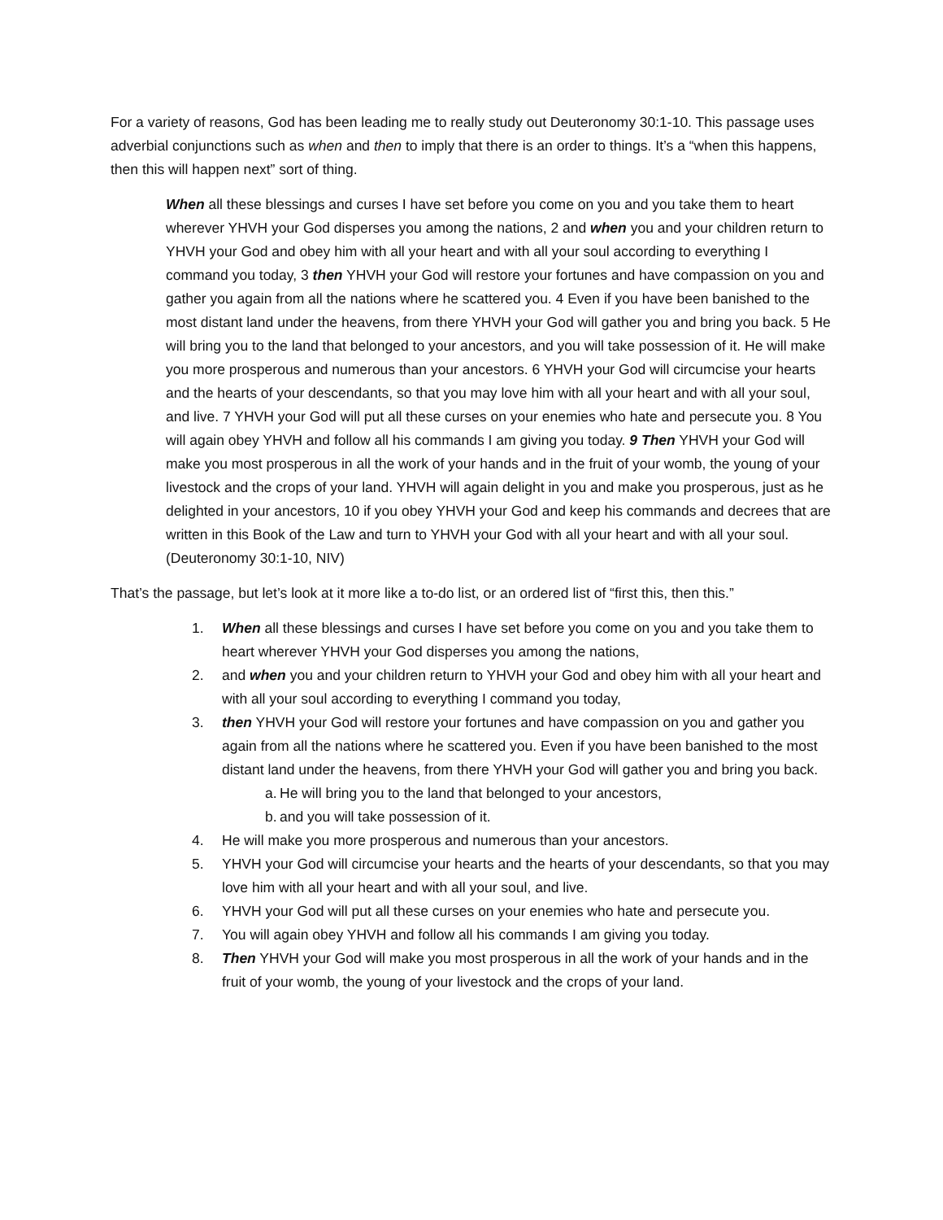For a variety of reasons, God has been leading me to really study out Deuteronomy 30:1-10. This passage uses adverbial conjunctions such as when and then to imply that there is an order to things. It’s a “when this happens, then this will happen next” sort of thing.
When all these blessings and curses I have set before you come on you and you take them to heart wherever YHVH your God disperses you among the nations, 2 and when you and your children return to YHVH your God and obey him with all your heart and with all your soul according to everything I command you today, 3 then YHVH your God will restore your fortunes and have compassion on you and gather you again from all the nations where he scattered you. 4 Even if you have been banished to the most distant land under the heavens, from there YHVH your God will gather you and bring you back. 5 He will bring you to the land that belonged to your ancestors, and you will take possession of it. He will make you more prosperous and numerous than your ancestors. 6 YHVH your God will circumcise your hearts and the hearts of your descendants, so that you may love him with all your heart and with all your soul, and live. 7 YHVH your God will put all these curses on your enemies who hate and persecute you. 8 You will again obey YHVH and follow all his commands I am giving you today. 9 Then YHVH your God will make you most prosperous in all the work of your hands and in the fruit of your womb, the young of your livestock and the crops of your land. YHVH will again delight in you and make you prosperous, just as he delighted in your ancestors, 10 if you obey YHVH your God and keep his commands and decrees that are written in this Book of the Law and turn to YHVH your God with all your heart and with all your soul. (Deuteronomy 30:1-10, NIV)
That’s the passage, but let’s look at it more like a to-do list, or an ordered list of “first this, then this.”
1. When all these blessings and curses I have set before you come on you and you take them to heart wherever YHVH your God disperses you among the nations,
2. and when you and your children return to YHVH your God and obey him with all your heart and with all your soul according to everything I command you today,
3. then YHVH your God will restore your fortunes and have compassion on you and gather you again from all the nations where he scattered you. Even if you have been banished to the most distant land under the heavens, from there YHVH your God will gather you and bring you back.
a. He will bring you to the land that belonged to your ancestors,
b. and you will take possession of it.
4. He will make you more prosperous and numerous than your ancestors.
5. YHVH your God will circumcise your hearts and the hearts of your descendants, so that you may love him with all your heart and with all your soul, and live.
6. YHVH your God will put all these curses on your enemies who hate and persecute you.
7. You will again obey YHVH and follow all his commands I am giving you today.
8. Then YHVH your God will make you most prosperous in all the work of your hands and in the fruit of your womb, the young of your livestock and the crops of your land.